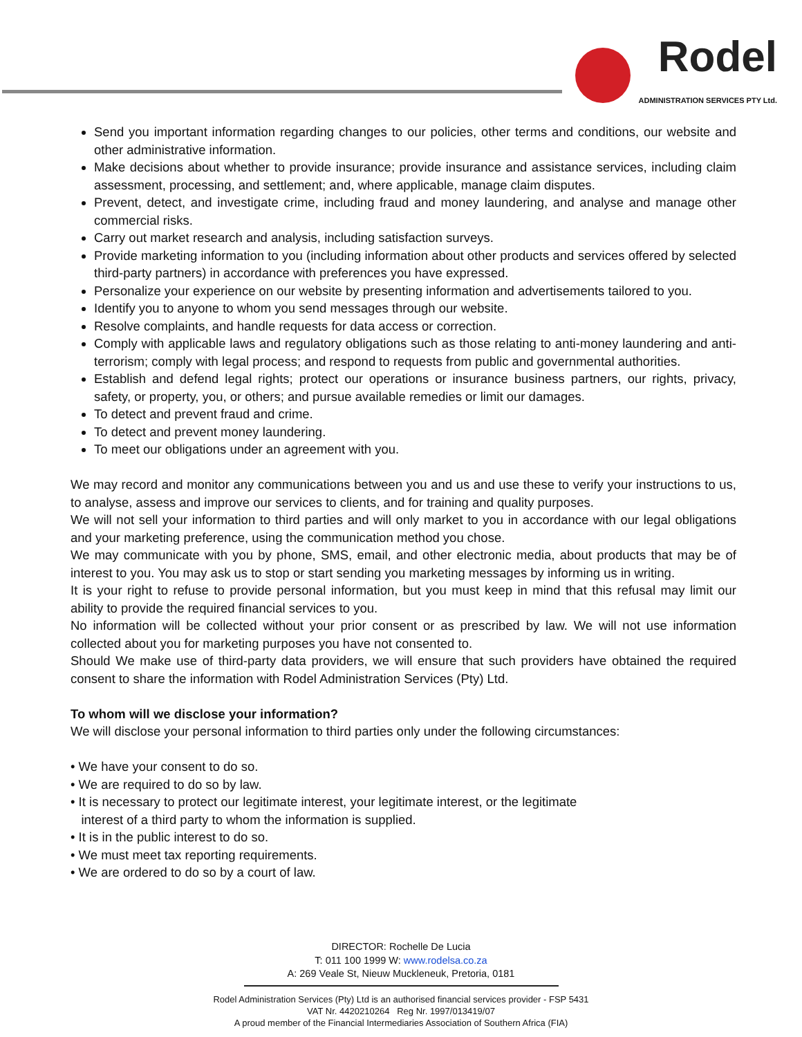Rodel
ADMINISTRATION SERVICES PTY Ltd.
Send you important information regarding changes to our policies, other terms and conditions, our website and other administrative information.
Make decisions about whether to provide insurance; provide insurance and assistance services, including claim assessment, processing, and settlement; and, where applicable, manage claim disputes.
Prevent, detect, and investigate crime, including fraud and money laundering, and analyse and manage other commercial risks.
Carry out market research and analysis, including satisfaction surveys.
Provide marketing information to you (including information about other products and services offered by selected third-party partners) in accordance with preferences you have expressed.
Personalize your experience on our website by presenting information and advertisements tailored to you.
Identify you to anyone to whom you send messages through our website.
Resolve complaints, and handle requests for data access or correction.
Comply with applicable laws and regulatory obligations such as those relating to anti-money laundering and anti-terrorism; comply with legal process; and respond to requests from public and governmental authorities.
Establish and defend legal rights; protect our operations or insurance business partners, our rights, privacy, safety, or property, you, or others; and pursue available remedies or limit our damages.
To detect and prevent fraud and crime.
To detect and prevent money laundering.
To meet our obligations under an agreement with you.
We may record and monitor any communications between you and us and use these to verify your instructions to us, to analyse, assess and improve our services to clients, and for training and quality purposes.
We will not sell your information to third parties and will only market to you in accordance with our legal obligations and your marketing preference, using the communication method you chose.
We may communicate with you by phone, SMS, email, and other electronic media, about products that may be of interest to you. You may ask us to stop or start sending you marketing messages by informing us in writing.
It is your right to refuse to provide personal information, but you must keep in mind that this refusal may limit our ability to provide the required financial services to you.
No information will be collected without your prior consent or as prescribed by law. We will not use information collected about you for marketing purposes you have not consented to.
Should We make use of third-party data providers, we will ensure that such providers have obtained the required consent to share the information with Rodel Administration Services (Pty) Ltd.
To whom will we disclose your information?
We will disclose your personal information to third parties only under the following circumstances:
• We have your consent to do so.
• We are required to do so by law.
• It is necessary to protect our legitimate interest, your legitimate interest, or the legitimate
interest of a third party to whom the information is supplied.
• It is in the public interest to do so.
• We must meet tax reporting requirements.
• We are ordered to do so by a court of law.
DIRECTOR: Rochelle De Lucia
T: 011 100 1999 W: www.rodelsa.co.za
A: 269 Veale St, Nieuw Muckleneuk, Pretoria, 0181
Rodel Administration Services (Pty) Ltd is an authorised financial services provider - FSP 5431
VAT Nr. 4420210264 Reg Nr. 1997/013419/07
A proud member of the Financial Intermediaries Association of Southern Africa (FIA)